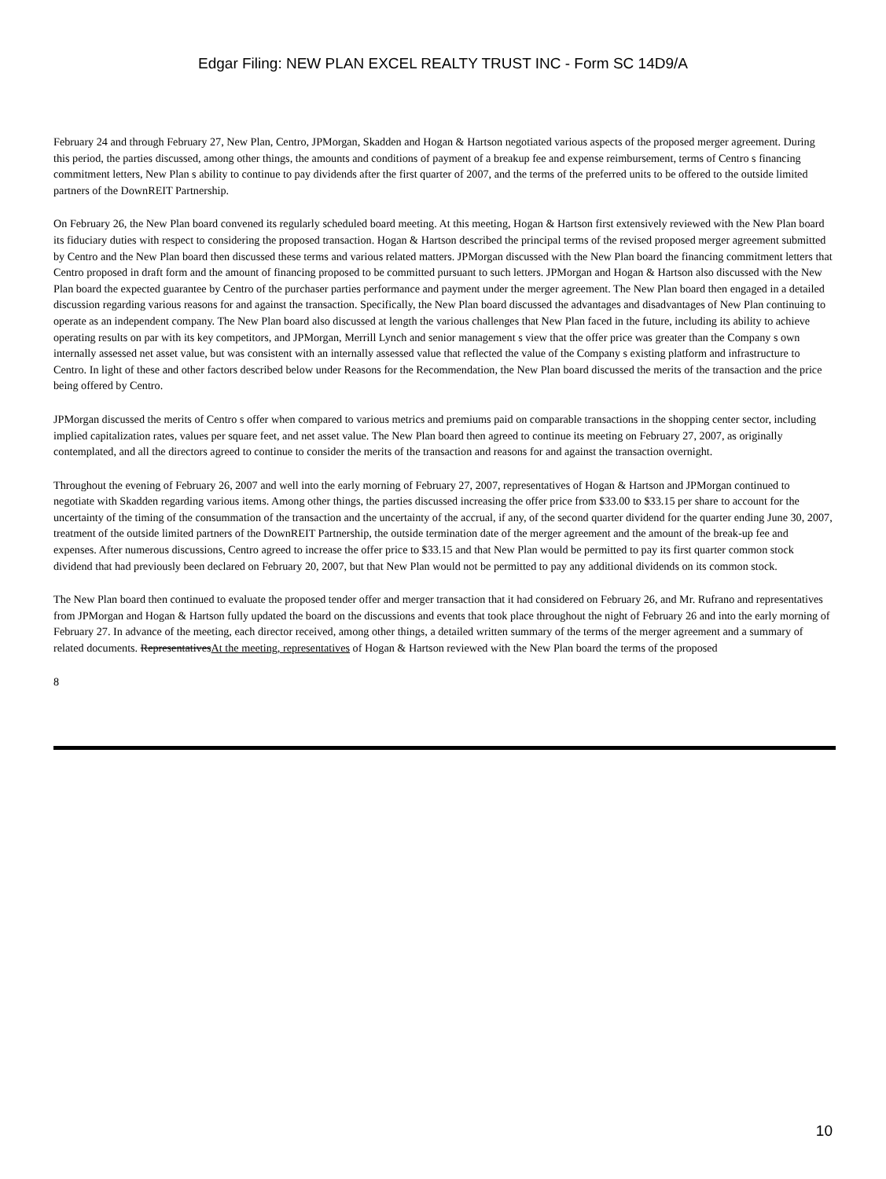Edgar Filing: NEW PLAN EXCEL REALTY TRUST INC - Form SC 14D9/A
February 24 and through February 27, New Plan, Centro, JPMorgan, Skadden and Hogan & Hartson negotiated various aspects of the proposed merger agreement. During this period, the parties discussed, among other things, the amounts and conditions of payment of a breakup fee and expense reimbursement, terms of Centro s financing commitment letters, New Plan s ability to continue to pay dividends after the first quarter of 2007, and the terms of the preferred units to be offered to the outside limited partners of the DownREIT Partnership.
On February 26, the New Plan board convened its regularly scheduled board meeting. At this meeting, Hogan & Hartson first extensively reviewed with the New Plan board its fiduciary duties with respect to considering the proposed transaction. Hogan & Hartson described the principal terms of the revised proposed merger agreement submitted by Centro and the New Plan board then discussed these terms and various related matters. JPMorgan discussed with the New Plan board the financing commitment letters that Centro proposed in draft form and the amount of financing proposed to be committed pursuant to such letters. JPMorgan and Hogan & Hartson also discussed with the New Plan board the expected guarantee by Centro of the purchaser parties performance and payment under the merger agreement. The New Plan board then engaged in a detailed discussion regarding various reasons for and against the transaction. Specifically, the New Plan board discussed the advantages and disadvantages of New Plan continuing to operate as an independent company. The New Plan board also discussed at length the various challenges that New Plan faced in the future, including its ability to achieve operating results on par with its key competitors, and JPMorgan, Merrill Lynch and senior management s view that the offer price was greater than the Company s own internally assessed net asset value, but was consistent with an internally assessed value that reflected the value of the Company s existing platform and infrastructure to Centro. In light of these and other factors described below under Reasons for the Recommendation, the New Plan board discussed the merits of the transaction and the price being offered by Centro.
JPMorgan discussed the merits of Centro s offer when compared to various metrics and premiums paid on comparable transactions in the shopping center sector, including implied capitalization rates, values per square feet, and net asset value. The New Plan board then agreed to continue its meeting on February 27, 2007, as originally contemplated, and all the directors agreed to continue to consider the merits of the transaction and reasons for and against the transaction overnight.
Throughout the evening of February 26, 2007 and well into the early morning of February 27, 2007, representatives of Hogan & Hartson and JPMorgan continued to negotiate with Skadden regarding various items. Among other things, the parties discussed increasing the offer price from $33.00 to $33.15 per share to account for the uncertainty of the timing of the consummation of the transaction and the uncertainty of the accrual, if any, of the second quarter dividend for the quarter ending June 30, 2007, treatment of the outside limited partners of the DownREIT Partnership, the outside termination date of the merger agreement and the amount of the break-up fee and expenses. After numerous discussions, Centro agreed to increase the offer price to $33.15 and that New Plan would be permitted to pay its first quarter common stock dividend that had previously been declared on February 20, 2007, but that New Plan would not be permitted to pay any additional dividends on its common stock.
The New Plan board then continued to evaluate the proposed tender offer and merger transaction that it had considered on February 26, and Mr. Rufrano and representatives from JPMorgan and Hogan & Hartson fully updated the board on the discussions and events that took place throughout the night of February 26 and into the early morning of February 27. In advance of the meeting, each director received, among other things, a detailed written summary of the terms of the merger agreement and a summary of related documents. RepresentativesAt the meeting, representatives of Hogan & Hartson reviewed with the New Plan board the terms of the proposed
8
10